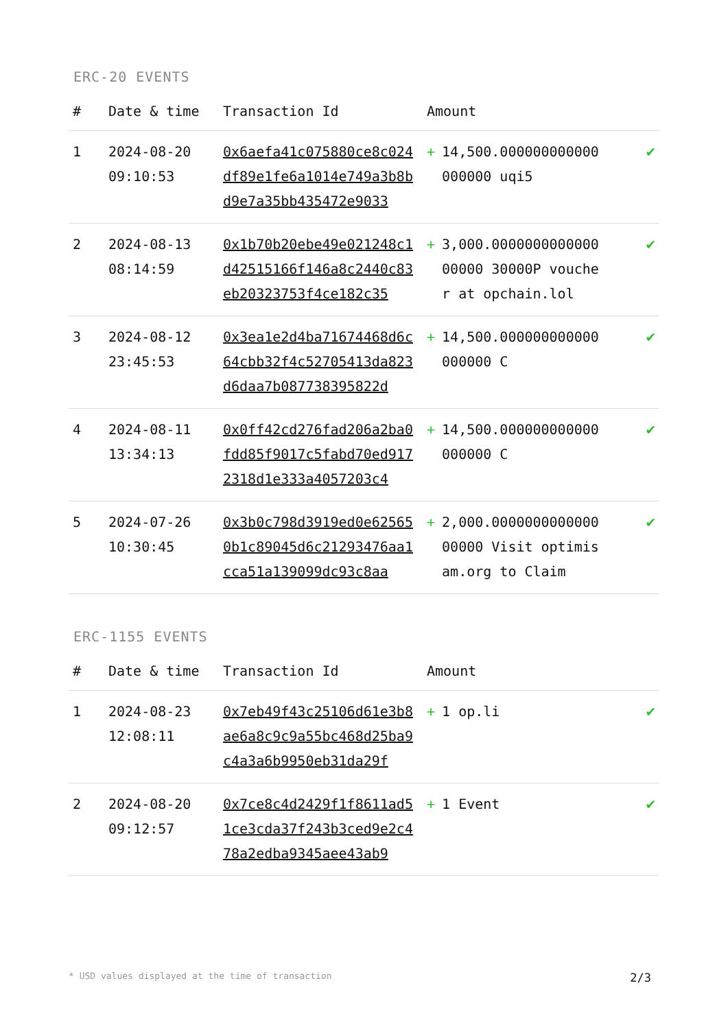ERC-20 EVENTS
| # | Date & time | Transaction Id | Amount | |
| --- | --- | --- | --- | --- |
| 1 | 2024-08-20 09:10:53 | 0x6aefa41c075880ce8c024df89e1fe6a1014e749a3b8bd9e7a35bb435472e9033 | + 14,500.000000000000000000 uqi5 | ✔ |
| 2 | 2024-08-13 08:14:59 | 0x1b70b20ebe49e021248c1d42515166f146a8c2440c83eb20323753f4ce182c35 | + 3,000.000000000000000000 30000P voucher at opchain.lol | ✔ |
| 3 | 2024-08-12 23:45:53 | 0x3ea1e2d4ba71674468d6c64cbb32f4c52705413da823d6daa7b087738395822d | + 14,500.000000000000000000 C | ✔ |
| 4 | 2024-08-11 13:34:13 | 0x0ff42cd276fad206a2ba0fdd85f9017c5fabd70ed9172318d1e333a4057203c4 | + 14,500.000000000000000000 C | ✔ |
| 5 | 2024-07-26 10:30:45 | 0x3b0c798d3919ed0e625650b1c89045d6c21293476aa1cca51a139099dc93c8aa | + 2,000.000000000000000000 Visit optimisam.org to Claim | ✔ |
ERC-1155 EVENTS
| # | Date & time | Transaction Id | Amount | |
| --- | --- | --- | --- | --- |
| 1 | 2024-08-23 12:08:11 | 0x7eb49f43c25106d61e3b8ae6a8c9c9a55bc468d25ba9c4a3a6b9950eb31da29f | + 1 op.li | ✔ |
| 2 | 2024-08-20 09:12:57 | 0x7ce8c4d2429f1f8611ad51ce3cda37f243b3ced9e2c478a2edba9345aee43ab9 | + 1 Event | ✔ |
* USD values displayed at the time of transaction 2/3